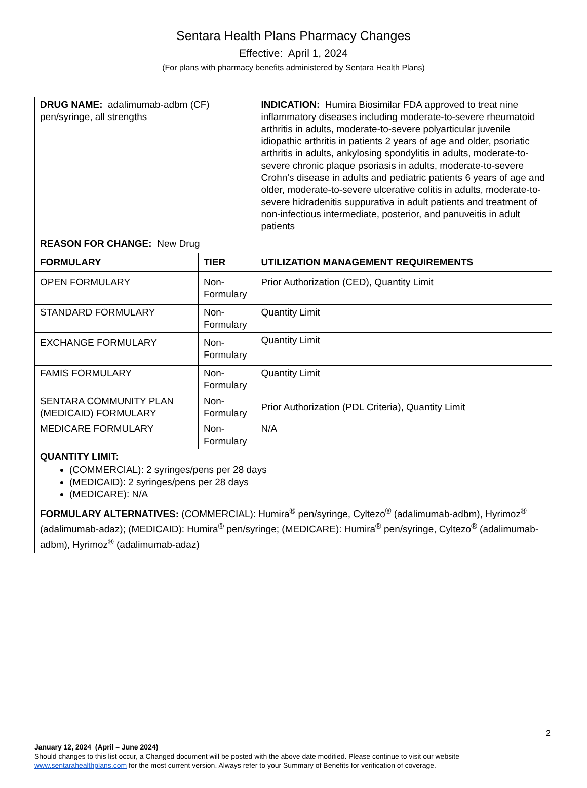Sentara Health Plans Pharmacy Changes
Effective: April 1, 2024
(For plans with pharmacy benefits administered by Sentara Health Plans)
| DRUG NAME: adalimumab-adbm (CF) pen/syringe, all strengths | | INDICATION: Humira Biosimilar FDA approved to treat nine inflammatory diseases including moderate-to-severe rheumatoid arthritis in adults, moderate-to-severe polyarticular juvenile idiopathic arthritis in patients 2 years of age and older, psoriatic arthritis in adults, ankylosing spondylitis in adults, moderate-to-severe chronic plaque psoriasis in adults, moderate-to-severe Crohn's disease in adults and pediatric patients 6 years of age and older, moderate-to-severe ulcerative colitis in adults, moderate-to-severe hidradenitis suppurativa in adult patients and treatment of non-infectious intermediate, posterior, and panuveitis in adult patients |
| REASON FOR CHANGE: New Drug | | |
| FORMULARY | TIER | UTILIZATION MANAGEMENT REQUIREMENTS |
| OPEN FORMULARY | Non-Formulary | Prior Authorization (CED), Quantity Limit |
| STANDARD FORMULARY | Non-Formulary | Quantity Limit |
| EXCHANGE FORMULARY | Non-Formulary | Quantity Limit |
| FAMIS FORMULARY | Non-Formulary | Quantity Limit |
| SENTARA COMMUNITY PLAN (MEDICAID) FORMULARY | Non-Formulary | Prior Authorization (PDL Criteria), Quantity Limit |
| MEDICARE FORMULARY | Non-Formulary | N/A |
| QUANTITY LIMIT: (COMMERCIAL): 2 syringes/pens per 28 days (MEDICAID): 2 syringes/pens per 28 days (MEDICARE): N/A | | |
| FORMULARY ALTERNATIVES: (COMMERCIAL): Humira<sup>®</sup> pen/syringe, Cyltezo<sup>®</sup> (adalimumab-adbm), Hyrimoz<sup>®</sup> (adalimumab-adaz); (MEDICAID): Humira<sup>®</sup> pen/syringe; (MEDICARE): Humira<sup>®</sup> pen/syringe, Cyltezo<sup>®</sup> (adalimumab-adbm), Hyrimoz<sup>®</sup> (adalimumab-adaz) | | |
2
January 12, 2024 (April – June 2024)
Should changes to this list occur, a Changed document will be posted with the above date modified. Please continue to visit our website
www.sentarahealthplans.com for the most current version. Always refer to your Summary of Benefits for verification of coverage.